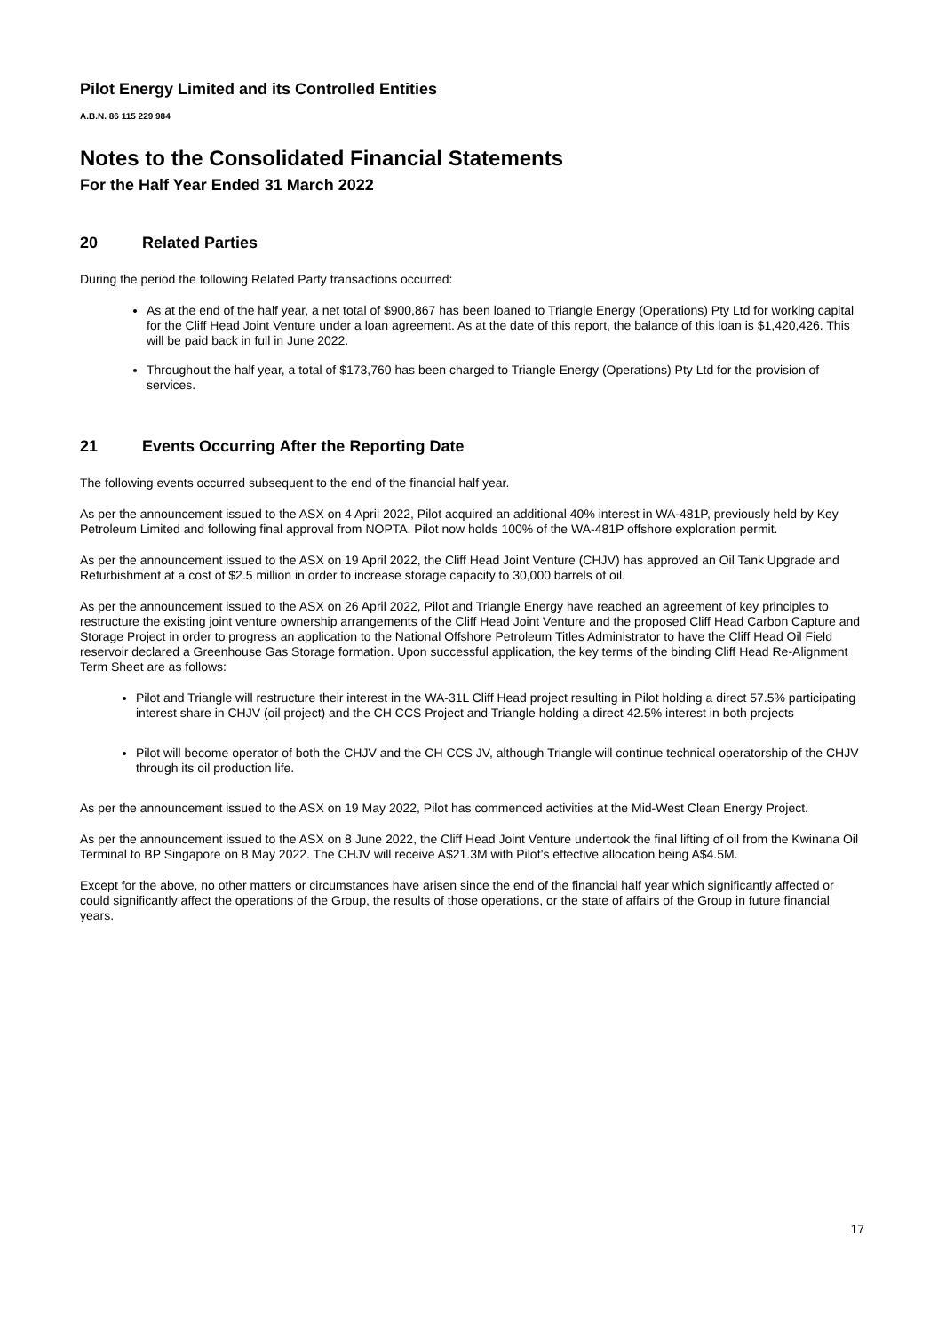Pilot Energy Limited and its Controlled Entities
A.B.N. 86 115 229 984
Notes to the Consolidated Financial Statements
For the Half Year Ended 31 March 2022
20 Related Parties
During the period the following Related Party transactions occurred:
As at the end of the half year, a net total of $900,867 has been loaned to Triangle Energy (Operations) Pty Ltd for working capital for the Cliff Head Joint Venture under a loan agreement. As at the date of this report, the balance of this loan is $1,420,426. This will be paid back in full in June 2022.
Throughout the half year, a total of $173,760 has been charged to Triangle Energy (Operations) Pty Ltd for the provision of services.
21 Events Occurring After the Reporting Date
The following events occurred subsequent to the end of the financial half year.
As per the announcement issued to the ASX on 4 April 2022, Pilot acquired an additional 40% interest in WA-481P, previously held by Key Petroleum Limited and following final approval from NOPTA. Pilot now holds 100% of the WA-481P offshore exploration permit.
As per the announcement issued to the ASX on 19 April 2022, the Cliff Head Joint Venture (CHJV) has approved an Oil Tank Upgrade and Refurbishment at a cost of $2.5 million in order to increase storage capacity to 30,000 barrels of oil.
As per the announcement issued to the ASX on 26 April 2022, Pilot and Triangle Energy have reached an agreement of key principles to restructure the existing joint venture ownership arrangements of the Cliff Head Joint Venture and the proposed Cliff Head Carbon Capture and Storage Project in order to progress an application to the National Offshore Petroleum Titles Administrator to have the Cliff Head Oil Field reservoir declared a Greenhouse Gas Storage formation. Upon successful application, the key terms of the binding Cliff Head Re-Alignment Term Sheet are as follows:
Pilot and Triangle will restructure their interest in the WA-31L Cliff Head project resulting in Pilot holding a direct 57.5% participating interest share in CHJV (oil project) and the CH CCS Project and Triangle holding a direct 42.5% interest in both projects
Pilot will become operator of both the CHJV and the CH CCS JV, although Triangle will continue technical operatorship of the CHJV through its oil production life.
As per the announcement issued to the ASX on 19 May 2022, Pilot has commenced activities at the Mid-West Clean Energy Project.
As per the announcement issued to the ASX on 8 June 2022, the Cliff Head Joint Venture undertook the final lifting of oil from the Kwinana Oil Terminal to BP Singapore on 8 May 2022. The CHJV will receive A$21.3M with Pilot’s effective allocation being A$4.5M.
Except for the above, no other matters or circumstances have arisen since the end of the financial half year which significantly affected or could significantly affect the operations of the Group, the results of those operations, or the state of affairs of the Group in future financial years.
17